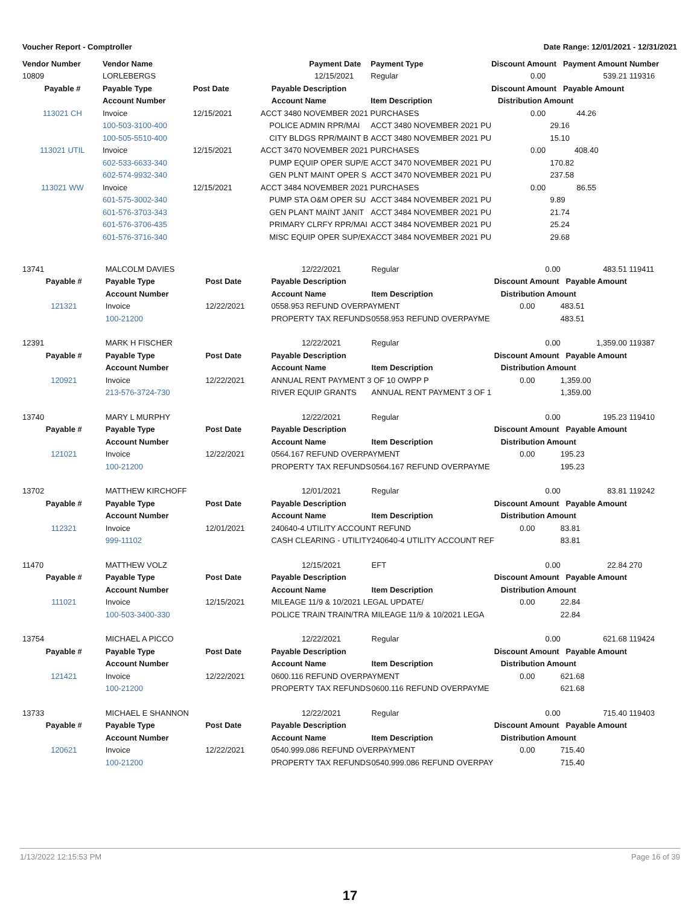Voucher Report - Comptroller Date Range: 12/01/2021 - 12/31/2021
| Vendor Number | Vendor Name | | Payment Date | Payment Type | Discount Amount Payment Amount | | Number |
| --- | --- | --- | --- | --- | --- | --- | --- |
| 10809 | LORLEBERGS | | 12/15/2021 | Regular | 0.00 | 539.21 | 119316 |
| Payable # | Payable Type | Post Date | Payable Description | | Discount Amount Payable Amount | | |
| | Account Number | | Account Name | Item Description | Distribution Amount | | |
| 113021 CH | Invoice | 12/15/2021 | ACCT 3480 NOVEMBER 2021 PURCHASES | | 0.00 | 44.26 | |
| | 100-503-3100-400 | | POLICE ADMIN RPR/MAI | ACCT 3480 NOVEMBER 2021 PU | | 29.16 | |
| | 100-505-5510-400 | | CITY BLDGS RPR/MAINT B | ACCT 3480 NOVEMBER 2021 PU | | 15.10 | |
| 113021 UTIL | Invoice | 12/15/2021 | ACCT 3470 NOVEMBER 2021 PURCHASES | | 0.00 | 408.40 | |
| | 602-533-6633-340 | | PUMP EQUIP OPER SUP/E | ACCT 3470 NOVEMBER 2021 PU | | 170.82 | |
| | 602-574-9932-340 | | GEN PLNT MAINT OPER S | ACCT 3470 NOVEMBER 2021 PU | | 237.58 | |
| 113021 WW | Invoice | 12/15/2021 | ACCT 3484 NOVEMBER 2021 PURCHASES | | 0.00 | 86.55 | |
| | 601-575-3002-340 | | PUMP STA O&M OPER SU | ACCT 3484 NOVEMBER 2021 PU | | 9.89 | |
| | 601-576-3703-343 | | GEN PLANT MAINT JANIT | ACCT 3484 NOVEMBER 2021 PU | | 21.74 | |
| | 601-576-3706-435 | | PRIMARY CLRFY RPR/MAI | ACCT 3484 NOVEMBER 2021 PU | | 25.24 | |
| | 601-576-3716-340 | | MISC EQUIP OPER SUP/EX | ACCT 3484 NOVEMBER 2021 PU | | 29.68 | |
| 13741 | MALCOLM DAVIES | | 12/22/2021 | Regular | 0.00 | 483.51 | 119411 |
| Payable # | Payable Type | Post Date | Payable Description | | Discount Amount Payable Amount | | |
| | Account Number | | Account Name | Item Description | Distribution Amount | | |
| 121321 | Invoice | 12/22/2021 | 0558.953 REFUND OVERPAYMENT | | 0.00 | 483.51 | |
| | 100-21200 | | PROPERTY TAX REFUNDS | 0558.953 REFUND OVERPAYME | | 483.51 | |
| 12391 | MARK H FISCHER | | 12/22/2021 | Regular | 0.00 | 1,359.00 | 119387 |
| Payable # | Payable Type | Post Date | Payable Description | | Discount Amount Payable Amount | | |
| | Account Number | | Account Name | Item Description | Distribution Amount | | |
| 120921 | Invoice | 12/22/2021 | ANNUAL RENT PAYMENT 3 OF 10 OWPP P | | 0.00 | 1,359.00 | |
| | 213-576-3724-730 | | RIVER EQUIP GRANTS | ANNUAL RENT PAYMENT 3 OF 1 | | 1,359.00 | |
| 13740 | MARY L MURPHY | | 12/22/2021 | Regular | 0.00 | 195.23 | 119410 |
| Payable # | Payable Type | Post Date | Payable Description | | Discount Amount Payable Amount | | |
| | Account Number | | Account Name | Item Description | Distribution Amount | | |
| 121021 | Invoice | 12/22/2021 | 0564.167 REFUND OVERPAYMENT | | 0.00 | 195.23 | |
| | 100-21200 | | PROPERTY TAX REFUNDS | 0564.167 REFUND OVERPAYME | | 195.23 | |
| 13702 | MATTHEW KIRCHOFF | | 12/01/2021 | Regular | 0.00 | 83.81 | 119242 |
| Payable # | Payable Type | Post Date | Payable Description | | Discount Amount Payable Amount | | |
| | Account Number | | Account Name | Item Description | Distribution Amount | | |
| 112321 | Invoice | 12/01/2021 | 240640-4 UTILITY ACCOUNT REFUND | | 0.00 | 83.81 | |
| | 999-11102 | | CASH CLEARING - UTILITY | 240640-4 UTILITY ACCOUNT REF | | 83.81 | |
| 11470 | MATTHEW VOLZ | | 12/15/2021 | EFT | 0.00 | 22.84 | 270 |
| Payable # | Payable Type | Post Date | Payable Description | | Discount Amount Payable Amount | | |
| | Account Number | | Account Name | Item Description | Distribution Amount | | |
| 111021 | Invoice | 12/15/2021 | MILEAGE 11/9 & 10/2021 LEGAL UPDATE/ | | 0.00 | 22.84 | |
| | 100-503-3400-330 | | POLICE TRAIN TRAIN/TRA | MILEAGE 11/9 & 10/2021 LEGA | | 22.84 | |
| 13754 | MICHAEL A PICCO | | 12/22/2021 | Regular | 0.00 | 621.68 | 119424 |
| Payable # | Payable Type | Post Date | Payable Description | | Discount Amount Payable Amount | | |
| | Account Number | | Account Name | Item Description | Distribution Amount | | |
| 121421 | Invoice | 12/22/2021 | 0600.116 REFUND OVERPAYMENT | | 0.00 | 621.68 | |
| | 100-21200 | | PROPERTY TAX REFUNDS | 0600.116 REFUND OVERPAYME | | 621.68 | |
| 13733 | MICHAEL E SHANNON | | 12/22/2021 | Regular | 0.00 | 715.40 | 119403 |
| Payable # | Payable Type | Post Date | Payable Description | | Discount Amount Payable Amount | | |
| | Account Number | | Account Name | Item Description | Distribution Amount | | |
| 120621 | Invoice | 12/22/2021 | 0540.999.086 REFUND OVERPAYMENT | | 0.00 | 715.40 | |
| | 100-21200 | | PROPERTY TAX REFUNDS | 0540.999.086 REFUND OVERPAY | | 715.40 | |
1/13/2022 12:15:53 PM Page 16 of 39
17